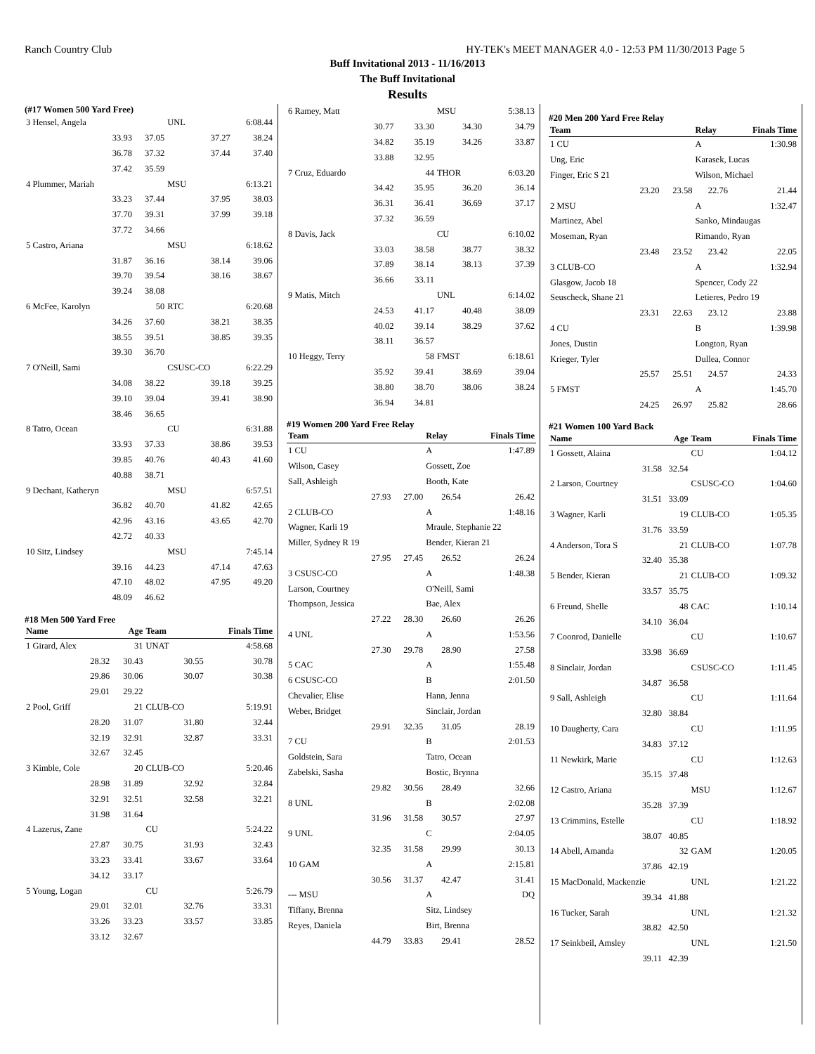Ranch Country Club HY-TEK's MEET MANAGER 4.0 - 12:53 PM 11/30/2013 Page 5
Buff Invitational 2013 - 11/16/2013
The Buff Invitational
Results
(#17 Women 500 Yard Free)
| 3 Hensel, Angela | | UNL | 6:08.44 |
| 33.93 | 37.05 | 37.27 | 38.24 |
| 36.78 | 37.32 | 37.44 | 37.40 |
| 37.42 | 35.59 | | |
| 4 Plummer, Mariah | | MSU | 6:13.21 |
| 33.23 | 37.44 | 37.95 | 38.03 |
| 37.70 | 39.31 | 37.99 | 39.18 |
| 37.72 | 34.66 | | |
| 5 Castro, Ariana | | MSU | 6:18.62 |
| 31.87 | 36.16 | 38.14 | 39.06 |
| 39.70 | 39.54 | 38.16 | 38.67 |
| 39.24 | 38.08 | | |
| 6 McFee, Karolyn | 50 | RTC | 6:20.68 |
| 34.26 | 37.60 | 38.21 | 38.35 |
| 38.55 | 39.51 | 38.85 | 39.35 |
| 39.30 | 36.70 | | |
| 7 O'Neill, Sami | | CSUSC-CO | 6:22.29 |
| 34.08 | 38.22 | 39.18 | 39.25 |
| 39.10 | 39.04 | 39.41 | 38.90 |
| 38.46 | 36.65 | | |
| 8 Tatro, Ocean | | CU | 6:31.88 |
| 33.93 | 37.33 | 38.86 | 39.53 |
| 39.85 | 40.76 | 40.43 | 41.60 |
| 40.88 | 38.71 | | |
| 9 Dechant, Katheryn | | MSU | 6:57.51 |
| 36.82 | 40.70 | 41.82 | 42.65 |
| 42.96 | 43.16 | 43.65 | 42.70 |
| 42.72 | 40.33 | | |
| 10 Sitz, Lindsey | | MSU | 7:45.14 |
| 39.16 | 44.23 | 47.14 | 47.63 |
| 47.10 | 48.02 | 47.95 | 49.20 |
| 48.09 | 46.62 | | |
#18 Men 500 Yard Free
| Name | Age | Team | Finals Time |
| --- | --- | --- | --- |
| 1 Girard, Alex | 31 | UNAT | 4:58.68 |
| 28.32 | 30.43 | 30.55 | 30.78 |
| 29.86 | 30.06 | 30.07 | 30.38 |
| 29.01 | 29.22 | | |
| 2 Pool, Griff | 21 | CLUB-CO | 5:19.91 |
| 28.20 | 31.07 | 31.80 | 32.44 |
| 32.19 | 32.91 | 32.87 | 33.31 |
| 32.67 | 32.45 | | |
| 3 Kimble, Cole | 20 | CLUB-CO | 5:20.46 |
| 28.98 | 31.89 | 32.92 | 32.84 |
| 32.91 | 32.51 | 32.58 | 32.21 |
| 31.98 | 31.64 | | |
| 4 Lazerus, Zane | | CU | 5:24.22 |
| 27.87 | 30.75 | 31.93 | 32.43 |
| 33.23 | 33.41 | 33.67 | 33.64 |
| 34.12 | 33.17 | | |
| 5 Young, Logan | | CU | 5:26.79 |
| 29.01 | 32.01 | 32.76 | 33.31 |
| 33.26 | 33.23 | 33.57 | 33.85 |
| 33.12 | 32.67 | | |
| 6 Ramey, Matt | | MSU | 5:38.13 |
| 30.77 | 33.30 | 34.30 | 34.79 |
| 34.82 | 35.19 | 34.26 | 33.87 |
| 33.88 | 32.95 | | |
| 7 Cruz, Eduardo | 44 | THOR | 6:03.20 |
| 34.42 | 35.95 | 36.20 | 36.14 |
| 36.31 | 36.41 | 36.69 | 37.17 |
| 37.32 | 36.59 | | |
| 8 Davis, Jack | | CU | 6:10.02 |
| 33.03 | 38.58 | 38.77 | 38.32 |
| 37.89 | 38.14 | 38.13 | 37.39 |
| 36.66 | 33.11 | | |
| 9 Matis, Mitch | | UNL | 6:14.02 |
| 24.53 | 41.17 | 40.48 | 38.09 |
| 40.02 | 39.14 | 38.29 | 37.62 |
| 38.11 | 36.57 | | |
| 10 Heggy, Terry | 58 | FMST | 6:18.61 |
| 35.92 | 39.41 | 38.69 | 39.04 |
| 38.80 | 38.70 | 38.06 | 38.24 |
| 36.94 | 34.81 | | |
#19 Women 200 Yard Free Relay
| Team | | Relay | Finals Time |
| --- | --- | --- | --- |
| 1 CU | | A | 1:47.89 |
| Wilson, Casey | | Gossett, Zoe | |
| Sall, Ashleigh | | Booth, Kate | |
| 27.93 | 27.00 | 26.54 | 26.42 |
| 2 CLUB-CO | | A | 1:48.16 |
| Wagner, Karli 19 | | Mraule, Stephanie 22 | |
| Miller, Sydney R 19 | | Bender, Kieran 21 | |
| 27.95 | 27.45 | 26.52 | 26.24 |
| 3 CSUSC-CO | | A | 1:48.38 |
| Larson, Courtney | | O'Neill, Sami | |
| Thompson, Jessica | | Bae, Alex | |
| 27.22 | 28.30 | 26.60 | 26.26 |
| 4 UNL | | A | 1:53.56 |
| 27.30 | 29.78 | 28.90 | 27.58 |
| 5 CAC | | A | 1:55.48 |
| 6 CSUSC-CO | | B | 2:01.50 |
| Chevalier, Elise | | Hann, Jenna | |
| Weber, Bridget | | Sinclair, Jordan | |
| 29.91 | 32.35 | 31.05 | 28.19 |
| 7 CU | | B | 2:01.53 |
| Goldstein, Sara | | Tatro, Ocean | |
| Zabelski, Sasha | | Bostic, Brynna | |
| 29.82 | 30.56 | 28.49 | 32.66 |
| 8 UNL | | B | 2:02.08 |
| 31.96 | 31.58 | 30.57 | 27.97 |
| 9 UNL | | C | 2:04.05 |
| 32.35 | 31.58 | 29.99 | 30.13 |
| 10 GAM | | A | 2:15.81 |
| 30.56 | 31.37 | 42.47 | 31.41 |
| --- MSU | | A | DQ |
| Tiffany, Brenna | | Sitz, Lindsey | |
| Reyes, Daniela | | Birt, Brenna | |
| 44.79 | 33.83 | 29.41 | 28.52 |
#20 Men 200 Yard Free Relay
| Team | | Relay | Finals Time |
| --- | --- | --- | --- |
| 1 CU | | A | 1:30.98 |
| Ung, Eric | | Karasek, Lucas | |
| Finger, Eric S 21 | | Wilson, Michael | |
| 23.20 | 23.58 | 22.76 | 21.44 |
| 2 MSU | | A | 1:32.47 |
| Martinez, Abel | | Sanko, Mindaugas | |
| Moseman, Ryan | | Rimando, Ryan | |
| 23.48 | 23.52 | 23.42 | 22.05 |
| 3 CLUB-CO | | A | 1:32.94 |
| Glasgow, Jacob 18 | | Spencer, Cody 22 | |
| Seuscheck, Shane 21 | | Letieres, Pedro 19 | |
| 23.31 | 22.63 | 23.12 | 23.88 |
| 4 CU | | B | 1:39.98 |
| Jones, Dustin | | Longton, Ryan | |
| Krieger, Tyler | | Dullea, Connor | |
| 25.57 | 25.51 | 24.57 | 24.33 |
| 5 FMST | | A | 1:45.70 |
| 24.25 | 26.97 | 25.82 | 28.66 |
#21 Women 100 Yard Back
| Name | Age | Team | Finals Time |
| --- | --- | --- | --- |
| 1 Gossett, Alaina | | CU | 1:04.12 |
| 31.58 | 32.54 | | |
| 2 Larson, Courtney | | CSUSC-CO | 1:04.60 |
| 31.51 | 33.09 | | |
| 3 Wagner, Karli | 19 | CLUB-CO | 1:05.35 |
| 31.76 | 33.59 | | |
| 4 Anderson, Tora S | 21 | CLUB-CO | 1:07.78 |
| 32.40 | 35.38 | | |
| 5 Bender, Kieran | 21 | CLUB-CO | 1:09.32 |
| 33.57 | 35.75 | | |
| 6 Freund, Shelle | 48 | CAC | 1:10.14 |
| 34.10 | 36.04 | | |
| 7 Coonrod, Danielle | | CU | 1:10.67 |
| 33.98 | 36.69 | | |
| 8 Sinclair, Jordan | | CSUSC-CO | 1:11.45 |
| 34.87 | 36.58 | | |
| 9 Sall, Ashleigh | | CU | 1:11.64 |
| 32.80 | 38.84 | | |
| 10 Daugherty, Cara | | CU | 1:11.95 |
| 34.83 | 37.12 | | |
| 11 Newkirk, Marie | | CU | 1:12.63 |
| 35.15 | 37.48 | | |
| 12 Castro, Ariana | | MSU | 1:12.67 |
| 35.28 | 37.39 | | |
| 13 Crimmins, Estelle | | CU | 1:18.92 |
| 38.07 | 40.85 | | |
| 14 Abell, Amanda | 32 | GAM | 1:20.05 |
| 37.86 | 42.19 | | |
| 15 MacDonald, Mackenzie | | UNL | 1:21.22 |
| 39.34 | 41.88 | | |
| 16 Tucker, Sarah | | UNL | 1:21.32 |
| 38.82 | 42.50 | | |
| 17 Seinkbeil, Amsley | | UNL | 1:21.50 |
| 39.11 | 42.39 | | |